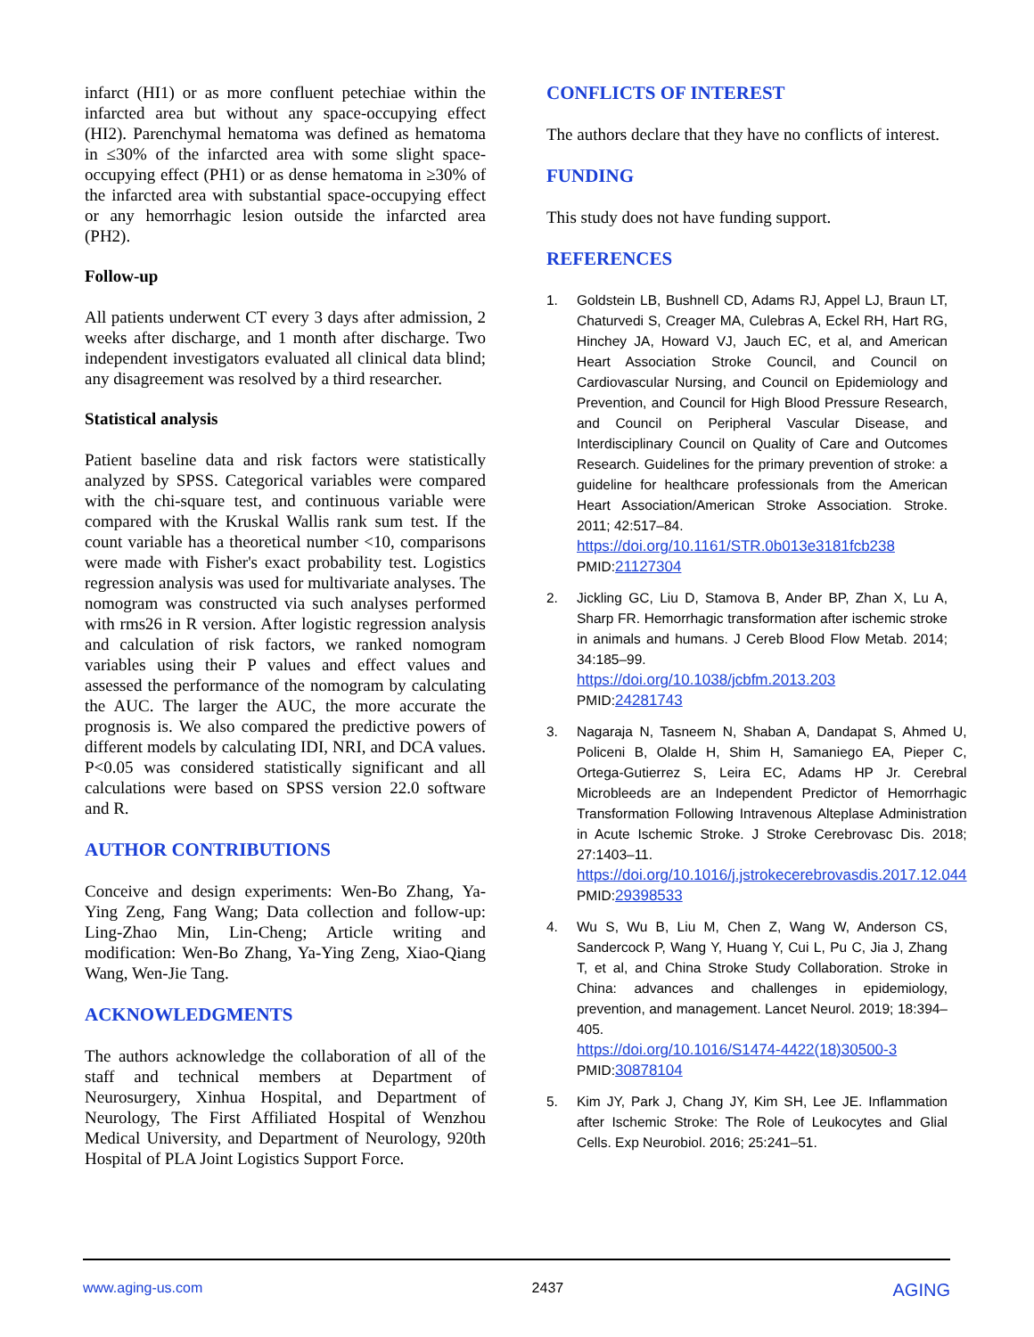infarct (HI1) or as more confluent petechiae within the infarcted area but without any space-occupying effect (HI2). Parenchymal hematoma was defined as hematoma in ≤30% of the infarcted area with some slight space-occupying effect (PH1) or as dense hematoma in ≥30% of the infarcted area with substantial space-occupying effect or any hemorrhagic lesion outside the infarcted area (PH2).
Follow-up
All patients underwent CT every 3 days after admission, 2 weeks after discharge, and 1 month after discharge. Two independent investigators evaluated all clinical data blind; any disagreement was resolved by a third researcher.
Statistical analysis
Patient baseline data and risk factors were statistically analyzed by SPSS. Categorical variables were compared with the chi-square test, and continuous variable were compared with the Kruskal Wallis rank sum test. If the count variable has a theoretical number <10, comparisons were made with Fisher's exact probability test. Logistics regression analysis was used for multivariate analyses. The nomogram was constructed via such analyses performed with rms26 in R version. After logistic regression analysis and calculation of risk factors, we ranked nomogram variables using their P values and effect values and assessed the performance of the nomogram by calculating the AUC. The larger the AUC, the more accurate the prognosis is. We also compared the predictive powers of different models by calculating IDI, NRI, and DCA values. P<0.05 was considered statistically significant and all calculations were based on SPSS version 22.0 software and R.
AUTHOR CONTRIBUTIONS
Conceive and design experiments: Wen-Bo Zhang, Ya-Ying Zeng, Fang Wang; Data collection and follow-up: Ling-Zhao Min, Lin-Cheng; Article writing and modification: Wen-Bo Zhang, Ya-Ying Zeng, Xiao-Qiang Wang, Wen-Jie Tang.
ACKNOWLEDGMENTS
The authors acknowledge the collaboration of all of the staff and technical members at Department of Neurosurgery, Xinhua Hospital, and Department of Neurology, The First Affiliated Hospital of Wenzhou Medical University, and Department of Neurology, 920th Hospital of PLA Joint Logistics Support Force.
CONFLICTS OF INTEREST
The authors declare that they have no conflicts of interest.
FUNDING
This study does not have funding support.
REFERENCES
1. Goldstein LB, Bushnell CD, Adams RJ, Appel LJ, Braun LT, Chaturvedi S, Creager MA, Culebras A, Eckel RH, Hart RG, Hinchey JA, Howard VJ, Jauch EC, et al, and American Heart Association Stroke Council, and Council on Cardiovascular Nursing, and Council on Epidemiology and Prevention, and Council for High Blood Pressure Research, and Council on Peripheral Vascular Disease, and Interdisciplinary Council on Quality of Care and Outcomes Research. Guidelines for the primary prevention of stroke: a guideline for healthcare professionals from the American Heart Association/American Stroke Association. Stroke. 2011; 42:517–84.
https://doi.org/10.1161/STR.0b013e3181fcb238
PMID:21127304
2. Jickling GC, Liu D, Stamova B, Ander BP, Zhan X, Lu A, Sharp FR. Hemorrhagic transformation after ischemic stroke in animals and humans. J Cereb Blood Flow Metab. 2014; 34:185–99.
https://doi.org/10.1038/jcbfm.2013.203
PMID:24281743
3. Nagaraja N, Tasneem N, Shaban A, Dandapat S, Ahmed U, Policeni B, Olalde H, Shim H, Samaniego EA, Pieper C, Ortega-Gutierrez S, Leira EC, Adams HP Jr. Cerebral Microbleeds are an Independent Predictor of Hemorrhagic Transformation Following Intravenous Alteplase Administration in Acute Ischemic Stroke. J Stroke Cerebrovasc Dis. 2018; 27:1403–11.
https://doi.org/10.1016/j.jstrokecerebrovasdis.2017.12.044
PMID:29398533
4. Wu S, Wu B, Liu M, Chen Z, Wang W, Anderson CS, Sandercock P, Wang Y, Huang Y, Cui L, Pu C, Jia J, Zhang T, et al, and China Stroke Study Collaboration. Stroke in China: advances and challenges in epidemiology, prevention, and management. Lancet Neurol. 2019; 18:394–405.
https://doi.org/10.1016/S1474-4422(18)30500-3
PMID:30878104
5. Kim JY, Park J, Chang JY, Kim SH, Lee JE. Inflammation after Ischemic Stroke: The Role of Leukocytes and Glial Cells. Exp Neurobiol. 2016; 25:241–51.
www.aging-us.com 2437 AGING